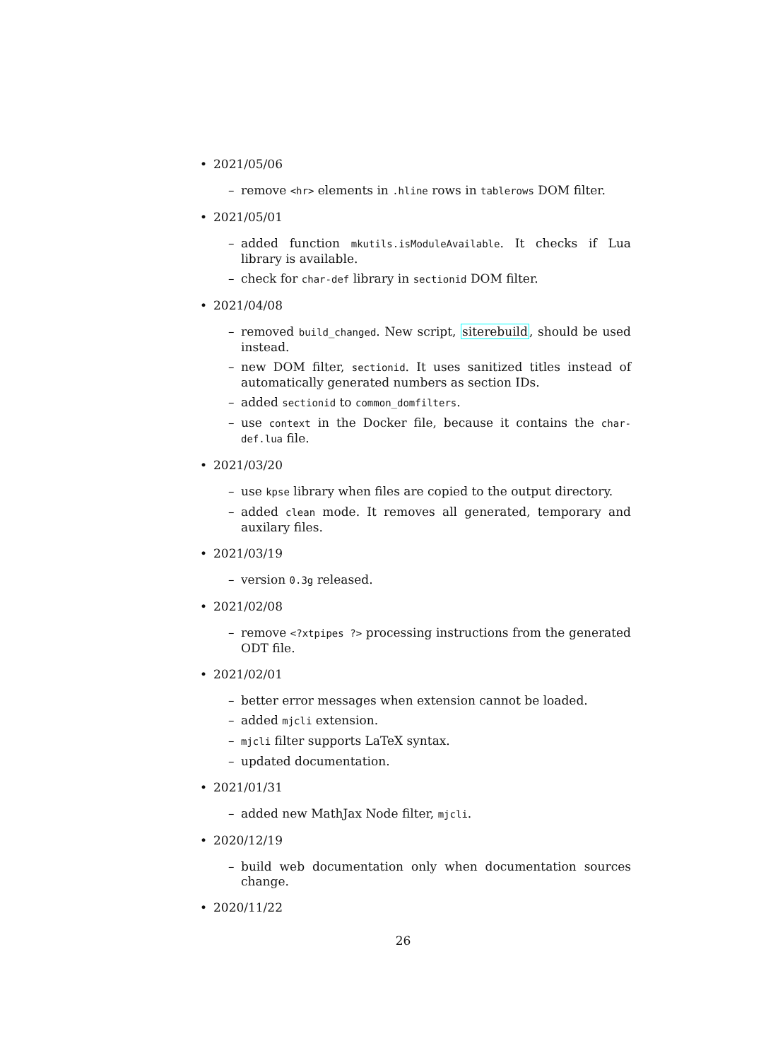• 2021/05/06
– remove <hr> elements in .hline rows in tablerows DOM filter.
• 2021/05/01
– added function mkutils.isModuleAvailable. It checks if Lua library is available.
– check for char-def library in sectionid DOM filter.
• 2021/04/08
– removed build_changed. New script, siterebuild, should be used instead.
– new DOM filter, sectionid. It uses sanitized titles instead of automatically generated numbers as section IDs.
– added sectionid to common_domfilters.
– use context in the Docker file, because it contains the char-def.lua file.
• 2021/03/20
– use kpse library when files are copied to the output directory.
– added clean mode. It removes all generated, temporary and auxilary files.
• 2021/03/19
– version 0.3g released.
• 2021/02/08
– remove <?xtpipes ?> processing instructions from the generated ODT file.
• 2021/02/01
– better error messages when extension cannot be loaded.
– added mjcli extension.
– mjcli filter supports LaTeX syntax.
– updated documentation.
• 2021/01/31
– added new MathJax Node filter, mjcli.
• 2020/12/19
– build web documentation only when documentation sources change.
• 2020/11/22
26